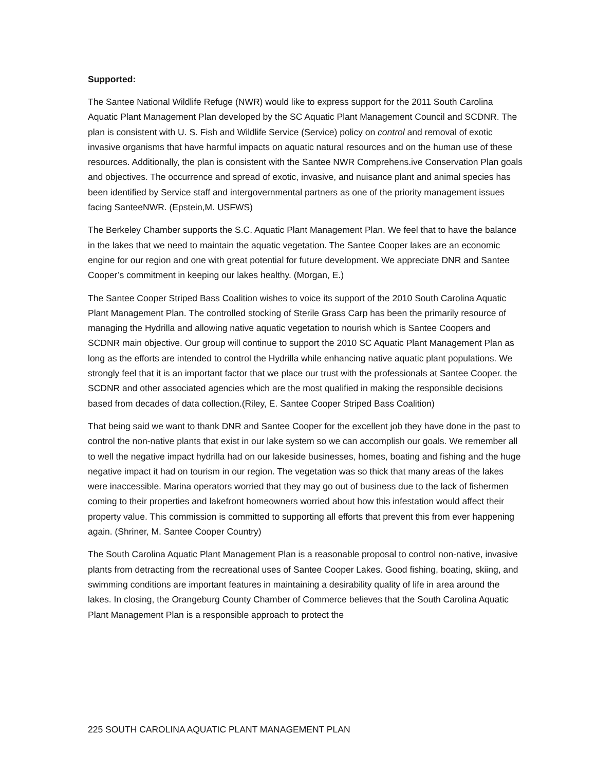Supported:
The Santee National Wildlife Refuge (NWR) would like to express support for the 2011 South Carolina Aquatic Plant Management Plan developed by the SC Aquatic Plant Management Council and SCDNR. The plan is consistent with U. S. Fish and Wildlife Service (Service) policy on control and removal of exotic invasive organisms that have harmful impacts on aquatic natural resources and on the human use of these resources. Additionally, the plan is consistent with the Santee NWR Comprehens.ive Conservation Plan goals and objectives. The occurrence and spread of exotic, invasive, and nuisance plant and animal species has been identified by Service staff and intergovernmental partners as one of the priority management issues facing SanteeNWR. (Epstein,M. USFWS)
The Berkeley Chamber supports the S.C. Aquatic Plant Management Plan. We feel that to have the balance in the lakes that we need to maintain the aquatic vegetation. The Santee Cooper lakes are an economic engine for our region and one with great potential for future development. We appreciate DNR and Santee Cooper’s commitment in keeping our lakes healthy. (Morgan, E.)
The Santee Cooper Striped Bass Coalition wishes to voice its support of the 2010 South Carolina Aquatic Plant Management Plan. The controlled stocking of Sterile Grass Carp has been the primarily resource of managing the Hydrilla and allowing native aquatic vegetation to nourish which is Santee Coopers and SCDNR main objective. Our group will continue to support the 2010 SC Aquatic Plant Management Plan as long as the efforts are intended to control the Hydrilla while enhancing native aquatic plant populations. We strongly feel that it is an important factor that we place our trust with the professionals at Santee Cooper. the SCDNR and other associated agencies which are the most qualified in making the responsible decisions based from decades of data collection.(Riley, E. Santee Cooper Striped Bass Coalition)
That being said we want to thank DNR and Santee Cooper for the excellent job they have done in the past to control the non-native plants that exist in our lake system so we can accomplish our goals. We remember all to well the negative impact hydrilla had on our lakeside businesses, homes, boating and fishing and the huge negative impact it had on tourism in our region. The vegetation was so thick that many areas of the lakes were inaccessible. Marina operators worried that they may go out of business due to the lack of fishermen coming to their properties and lakefront homeowners worried about how this infestation would affect their property value. This commission is committed to supporting all efforts that prevent this from ever happening again. (Shriner, M. Santee Cooper Country)
The South Carolina Aquatic Plant Management Plan is a reasonable proposal to control non-native, invasive plants from detracting from the recreational uses of Santee Cooper Lakes. Good fishing, boating, skiing, and swimming conditions are important features in maintaining a desirability quality of life in area around the lakes. In closing, the Orangeburg County Chamber of Commerce believes that the South Carolina Aquatic Plant Management Plan is a responsible approach to protect the
225 SOUTH CAROLINA AQUATIC PLANT MANAGEMENT PLAN